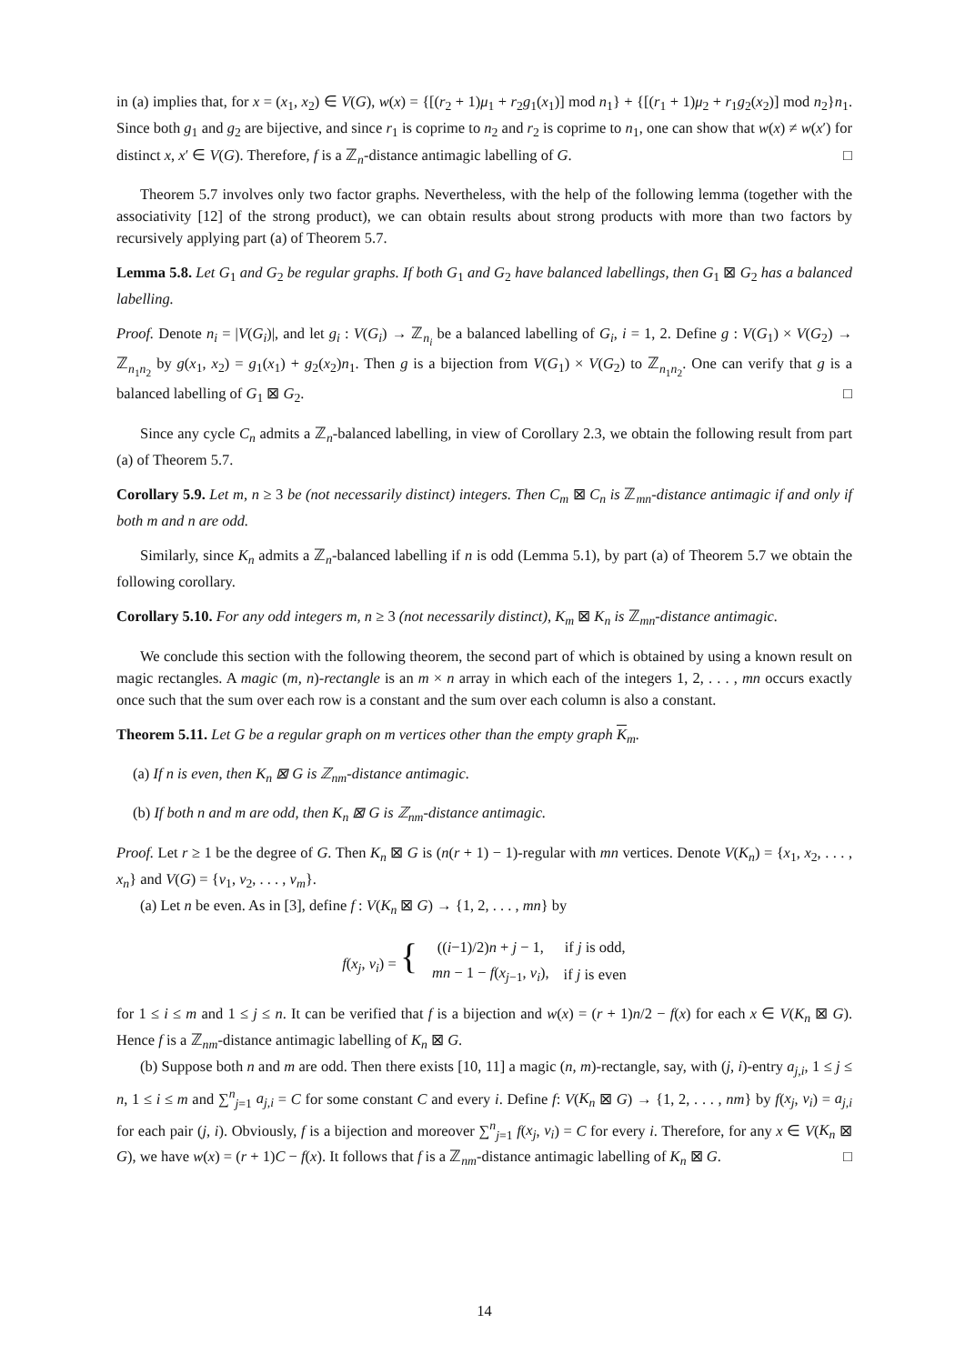in (a) implies that, for x = (x<sub>1</sub>, x<sub>2</sub>) ∈ V(G), w(x) = {[(r<sub>2</sub> + 1)μ<sub>1</sub> + r<sub>2</sub>g<sub>1</sub>(x<sub>1</sub>)] mod n<sub>1</sub>} + {[(r<sub>1</sub> + 1)μ<sub>2</sub> + r<sub>1</sub>g<sub>2</sub>(x<sub>2</sub>)] mod n<sub>2</sub>}n<sub>1</sub>. Since both g<sub>1</sub> and g<sub>2</sub> are bijective, and since r<sub>1</sub> is coprime to n<sub>2</sub> and r<sub>2</sub> is coprime to n<sub>1</sub>, one can show that w(x) ≠ w(x′) for distinct x, x′ ∈ V(G). Therefore, f is a ℤ<sub>n</sub>-distance antimagic labelling of G. □
Theorem 5.7 involves only two factor graphs. Nevertheless, with the help of the following lemma (together with the associativity [12] of the strong product), we can obtain results about strong products with more than two factors by recursively applying part (a) of Theorem 5.7.
Lemma 5.8. Let G<sub>1</sub> and G<sub>2</sub> be regular graphs. If both G<sub>1</sub> and G<sub>2</sub> have balanced labellings, then G<sub>1</sub> ⊠ G<sub>2</sub> has a balanced labelling.
Proof. Denote n<sub>i</sub> = |V(G<sub>i</sub>)|, and let g<sub>i</sub> : V(G<sub>i</sub>) → ℤ<sub>n<sub>i</sub></sub> be a balanced labelling of G<sub>i</sub>, i = 1, 2. Define g : V(G<sub>1</sub>) × V(G<sub>2</sub>) → ℤ<sub>n<sub>1</sub>n<sub>2</sub></sub> by g(x<sub>1</sub>, x<sub>2</sub>) = g<sub>1</sub>(x<sub>1</sub>) + g<sub>2</sub>(x<sub>2</sub>)n<sub>1</sub>. Then g is a bijection from V(G<sub>1</sub>) × V(G<sub>2</sub>) to ℤ<sub>n<sub>1</sub>n<sub>2</sub></sub>. One can verify that g is a balanced labelling of G<sub>1</sub> ⊠ G<sub>2</sub>. □
Since any cycle C<sub>n</sub> admits a ℤ<sub>n</sub>-balanced labelling, in view of Corollary 2.3, we obtain the following result from part (a) of Theorem 5.7.
Corollary 5.9. Let m, n ≥ 3 be (not necessarily distinct) integers. Then C<sub>m</sub> ⊠ C<sub>n</sub> is ℤ<sub>mn</sub>-distance antimagic if and only if both m and n are odd.
Similarly, since K<sub>n</sub> admits a ℤ<sub>n</sub>-balanced labelling if n is odd (Lemma 5.1), by part (a) of Theorem 5.7 we obtain the following corollary.
Corollary 5.10. For any odd integers m, n ≥ 3 (not necessarily distinct), K<sub>m</sub> ⊠ K<sub>n</sub> is ℤ<sub>mn</sub>-distance antimagic.
We conclude this section with the following theorem, the second part of which is obtained by using a known result on magic rectangles. A magic (m, n)-rectangle is an m × n array in which each of the integers 1, 2, . . . , mn occurs exactly once such that the sum over each row is a constant and the sum over each column is also a constant.
Theorem 5.11. Let G be a regular graph on m vertices other than the empty graph K<sub>m</sub>.
(a) If n is even, then K<sub>n</sub> ⊠ G is ℤ<sub>nm</sub>-distance antimagic.
(b) If both n and m are odd, then K<sub>n</sub> ⊠ G is ℤ<sub>nm</sub>-distance antimagic.
Proof. Let r ≥ 1 be the degree of G. Then K<sub>n</sub> ⊠ G is (n(r + 1) − 1)-regular with mn vertices. Denote V(K<sub>n</sub>) = {x<sub>1</sub>, x<sub>2</sub>, . . . , x<sub>n</sub>} and V(G) = {v<sub>1</sub>, v<sub>2</sub>, . . . , v<sub>m</sub>}.
(a) Let n be even. As in [3], define f : V(K<sub>n</sub> ⊠ G) → {1, 2, . . . , mn} by
| f ( x<sub>j</sub> , v<sub>i</sub> ) = { | (( i −1)/2) n + j − 1, | if j is odd, |
| | mn − 1 − f ( x<sub>j−1</sub>, v<sub>i</sub> ), | if j is even |
for 1 ≤ i ≤ m and 1 ≤ j ≤ n. It can be verified that f is a bijection and w(x) = (r + 1)n/2 − f(x) for each x ∈ V(K<sub>n</sub> ⊠ G). Hence f is a ℤ<sub>nm</sub>-distance antimagic labelling of K<sub>n</sub> ⊠ G.
(b) Suppose both n and m are odd. Then there exists [10, 11] a magic (n, m)-rectangle, say, with (j, i)-entry a<sub>j,i</sub>, 1 ≤ j ≤ n, 1 ≤ i ≤ m and ∑<sup>n</sup><sub>j=1</sub> a<sub>j,i</sub> = C for some constant C and every i. Define f: V(K<sub>n</sub> ⊠ G) → {1, 2, . . . , nm} by f(x<sub>j</sub>, v<sub>i</sub>) = a<sub>j,i</sub> for each pair (j, i). Obviously, f is a bijection and moreover ∑<sup>n</sup><sub>j=1</sub> f(x<sub>j</sub>, v<sub>i</sub>) = C for every i. Therefore, for any x ∈ V(K<sub>n</sub> ⊠ G), we have w(x) = (r + 1)C − f(x). It follows that f is a ℤ<sub>nm</sub>-distance antimagic labelling of K<sub>n</sub> ⊠ G. □
14